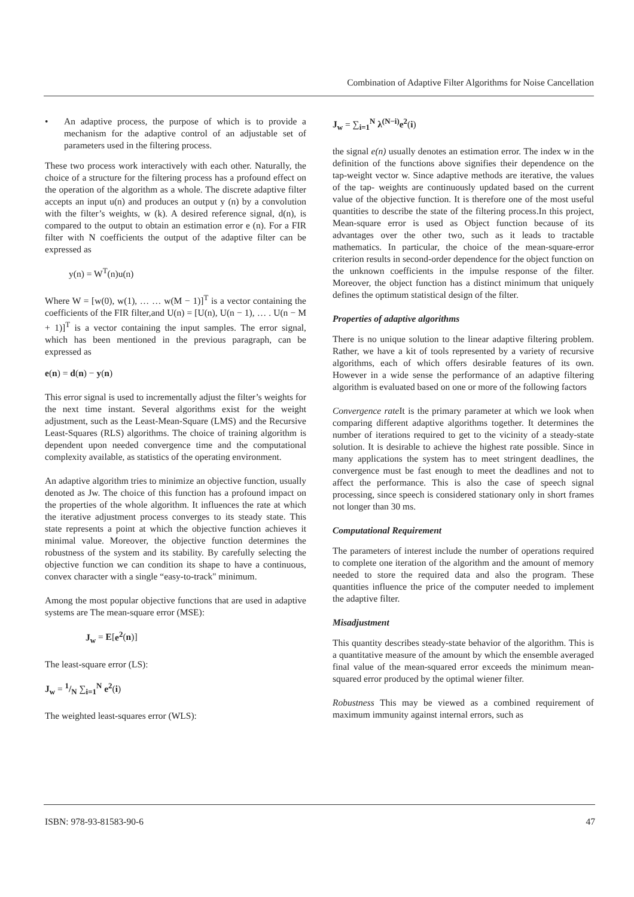Combination of Adaptive Filter Algorithms for Noise Cancellation
• An adaptive process, the purpose of which is to provide a mechanism for the adaptive control of an adjustable set of parameters used in the filtering process.
These two process work interactively with each other. Naturally, the choice of a structure for the filtering process has a profound effect on the operation of the algorithm as a whole. The discrete adaptive filter accepts an input u(n) and produces an output y (n) by a convolution with the filter’s weights, w (k). A desired reference signal, d(n), is compared to the output to obtain an estimation error e (n). For a FIR filter with N coefficients the output of the adaptive filter can be expressed as
y(n) = W<sup>T</sup>(n)u(n)
Where W = [w(0), w(1), … … w(M − 1)]<sup>T</sup> is a vector containing the coefficients of the FIR filter,and U(n) = [U(n), U(n − 1), … . U(n − M + 1)]<sup>T</sup> is a vector containing the input samples. The error signal, which has been mentioned in the previous paragraph, can be expressed as
e(n) = d(n) − y(n)
This error signal is used to incrementally adjust the filter’s weights for the next time instant. Several algorithms exist for the weight adjustment, such as the Least-Mean-Square (LMS) and the Recursive Least-Squares (RLS) algorithms. The choice of training algorithm is dependent upon needed convergence time and the computational complexity available, as statistics of the operating environment.
An adaptive algorithm tries to minimize an objective function, usually denoted as Jw. The choice of this function has a profound impact on the properties of the whole algorithm. It influences the rate at which the iterative adjustment process converges to its steady state. This state represents a point at which the objective function achieves it minimal value. Moreover, the objective function determines the robustness of the system and its stability. By carefully selecting the objective function we can condition its shape to have a continuous, convex character with a single “easy-to-track" minimum.
Among the most popular objective functions that are used in adaptive systems are The mean-square error (MSE):
J<sub>w</sub> = E[e<sup>2</sup>(n)]
The least-square error (LS):
J<sub>w</sub> = 1/N ∑<sub>i=1</sub><sup>N</sup> e<sup>2</sup>(i)
The weighted least-squares error (WLS):
J<sub>w</sub> = ∑<sub>i=1</sub><sup>N</sup> λ<sup>(N−i)</sup>e<sup>2</sup>(i)
the signal e(n) usually denotes an estimation error. The index w in the definition of the functions above signifies their dependence on the tap-weight vector w. Since adaptive methods are iterative, the values of the tap- weights are continuously updated based on the current value of the objective function. It is therefore one of the most useful quantities to describe the state of the filtering process.In this project, Mean-square error is used as Object function because of its advantages over the other two, such as it leads to tractable mathematics. In particular, the choice of the mean-square-error criterion results in second-order dependence for the object function on the unknown coefficients in the impulse response of the filter. Moreover, the object function has a distinct minimum that uniquely defines the optimum statistical design of the filter.
Properties of adaptive algorithms
There is no unique solution to the linear adaptive filtering problem. Rather, we have a kit of tools represented by a variety of recursive algorithms, each of which offers desirable features of its own. However in a wide sense the performance of an adaptive filtering algorithm is evaluated based on one or more of the following factors
Convergence rate It is the primary parameter at which we look when comparing different adaptive algorithms together. It determines the number of iterations required to get to the vicinity of a steady-state solution. It is desirable to achieve the highest rate possible. Since in many applications the system has to meet stringent deadlines, the convergence must be fast enough to meet the deadlines and not to affect the performance. This is also the case of speech signal processing, since speech is considered stationary only in short frames not longer than 30 ms.
Computational Requirement
The parameters of interest include the number of operations required to complete one iteration of the algorithm and the amount of memory needed to store the required data and also the program. These quantities influence the price of the computer needed to implement the adaptive filter.
Misadjustment
This quantity describes steady-state behavior of the algorithm. This is a quantitative measure of the amount by which the ensemble averaged final value of the mean-squared error exceeds the minimum mean-squared error produced by the optimal wiener filter.
Robustness This may be viewed as a combined requirement of maximum immunity against internal errors, such as
ISBN: 978-93-81583-90-6 47